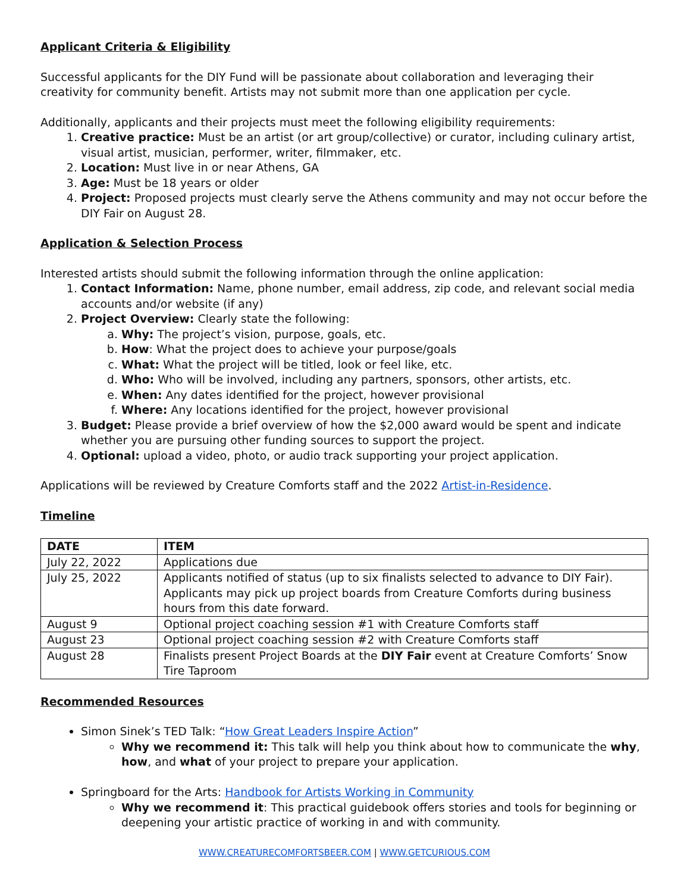Applicant Criteria & Eligibility
Successful applicants for the DIY Fund will be passionate about collaboration and leveraging their creativity for community benefit. Artists may not submit more than one application per cycle.
Additionally, applicants and their projects must meet the following eligibility requirements:
1. Creative practice: Must be an artist (or art group/collective) or curator, including culinary artist, visual artist, musician, performer, writer, filmmaker, etc.
2. Location: Must live in or near Athens, GA
3. Age: Must be 18 years or older
4. Project: Proposed projects must clearly serve the Athens community and may not occur before the DIY Fair on August 28.
Application & Selection Process
Interested artists should submit the following information through the online application:
1. Contact Information: Name, phone number, email address, zip code, and relevant social media accounts and/or website (if any)
2. Project Overview: Clearly state the following:
a. Why: The project’s vision, purpose, goals, etc.
b. How: What the project does to achieve your purpose/goals
c. What: What the project will be titled, look or feel like, etc.
d. Who: Who will be involved, including any partners, sponsors, other artists, etc.
e. When: Any dates identified for the project, however provisional
f. Where: Any locations identified for the project, however provisional
3. Budget: Please provide a brief overview of how the $2,000 award would be spent and indicate whether you are pursuing other funding sources to support the project.
4. Optional: upload a video, photo, or audio track supporting your project application.
Applications will be reviewed by Creature Comforts staff and the 2022 Artist-in-Residence.
Timeline
| DATE | ITEM |
| --- | --- |
| July 22, 2022 | Applications due |
| July 25, 2022 | Applicants notified of status (up to six finalists selected to advance to DIY Fair). Applicants may pick up project boards from Creature Comforts during business hours from this date forward. |
| August 9 | Optional project coaching session #1 with Creature Comforts staff |
| August 23 | Optional project coaching session #2 with Creature Comforts staff |
| August 28 | Finalists present Project Boards at the DIY Fair event at Creature Comforts’ Snow Tire Taproom |
Recommended Resources
Simon Sinek’s TED Talk: “How Great Leaders Inspire Action”
Why we recommend it: This talk will help you think about how to communicate the why, how, and what of your project to prepare your application.
Springboard for the Arts: Handbook for Artists Working in Community
Why we recommend it: This practical guidebook offers stories and tools for beginning or deepening your artistic practice of working in and with community.
WWW.CREATURECOMFORTSBEER.COM | WWW.GETCURIOUS.COM